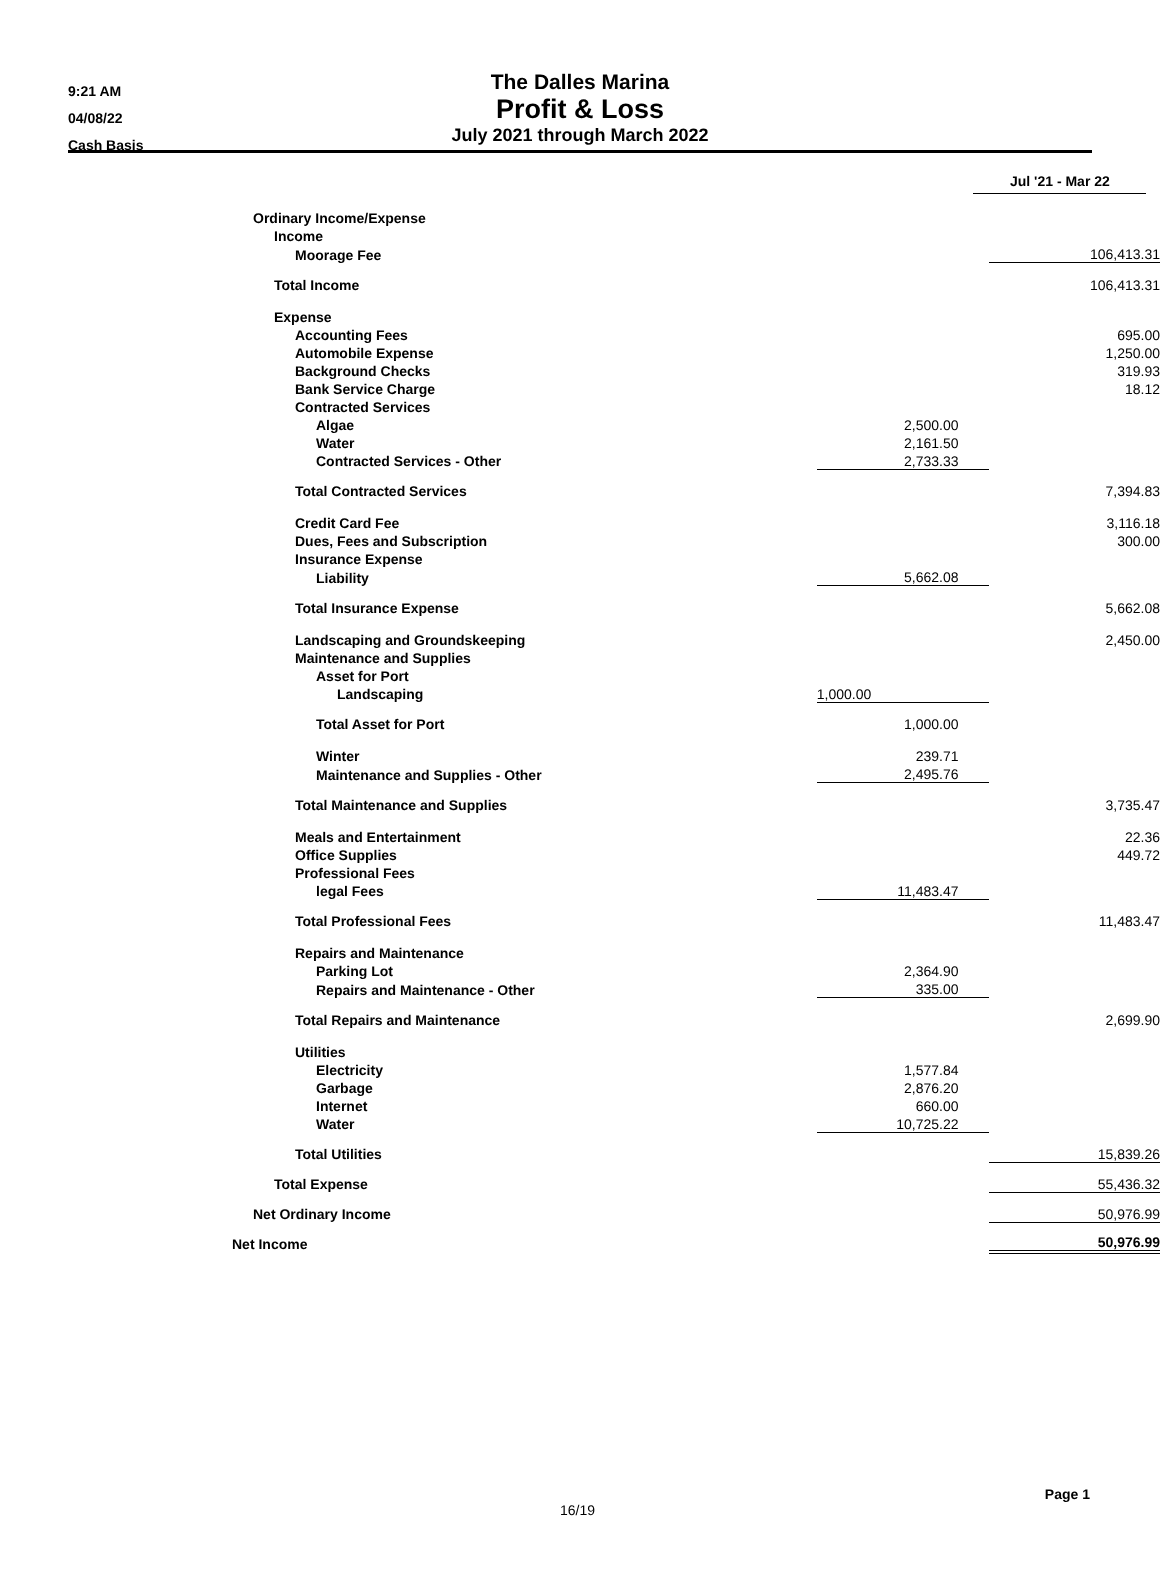9:21 AM
04/08/22
Cash Basis
The Dalles Marina
Profit & Loss
July 2021 through March 2022
| | Jul '21 - Mar 22 | |
| Ordinary Income/Expense | | |
| Income | | |
| Moorage Fee | | 106,413.31 |
| Total Income | | 106,413.31 |
| Expense | | |
| Accounting Fees | | 695.00 |
| Automobile Expense | | 1,250.00 |
| Background Checks | | 319.93 |
| Bank Service Charge | | 18.12 |
| Contracted Services | | |
| Algae | 2,500.00 | |
| Water | 2,161.50 | |
| Contracted Services - Other | 2,733.33 | |
| Total Contracted Services | | 7,394.83 |
| Credit Card Fee | | 3,116.18 |
| Dues, Fees and Subscription | | 300.00 |
| Insurance Expense | | |
| Liability | 5,662.08 | |
| Total Insurance Expense | | 5,662.08 |
| Landscaping and Groundskeeping | | 2,450.00 |
| Maintenance and Supplies | | |
| Asset for Port | | |
| Landscaping | 1,000.00 | |
| Total Asset for Port | 1,000.00 | |
| Winter | 239.71 | |
| Maintenance and Supplies - Other | 2,495.76 | |
| Total Maintenance and Supplies | | 3,735.47 |
| Meals and Entertainment | | 22.36 |
| Office Supplies | | 449.72 |
| Professional Fees | | |
| legal Fees | 11,483.47 | |
| Total Professional Fees | | 11,483.47 |
| Repairs and Maintenance | | |
| Parking Lot | 2,364.90 | |
| Repairs and Maintenance - Other | 335.00 | |
| Total Repairs and Maintenance | | 2,699.90 |
| Utilities | | |
| Electricity | 1,577.84 | |
| Garbage | 2,876.20 | |
| Internet | 660.00 | |
| Water | 10,725.22 | |
| Total Utilities | | 15,839.26 |
| Total Expense | | 55,436.32 |
| Net Ordinary Income | | 50,976.99 |
| Net Income | | 50,976.99 |
Page 1
16/19